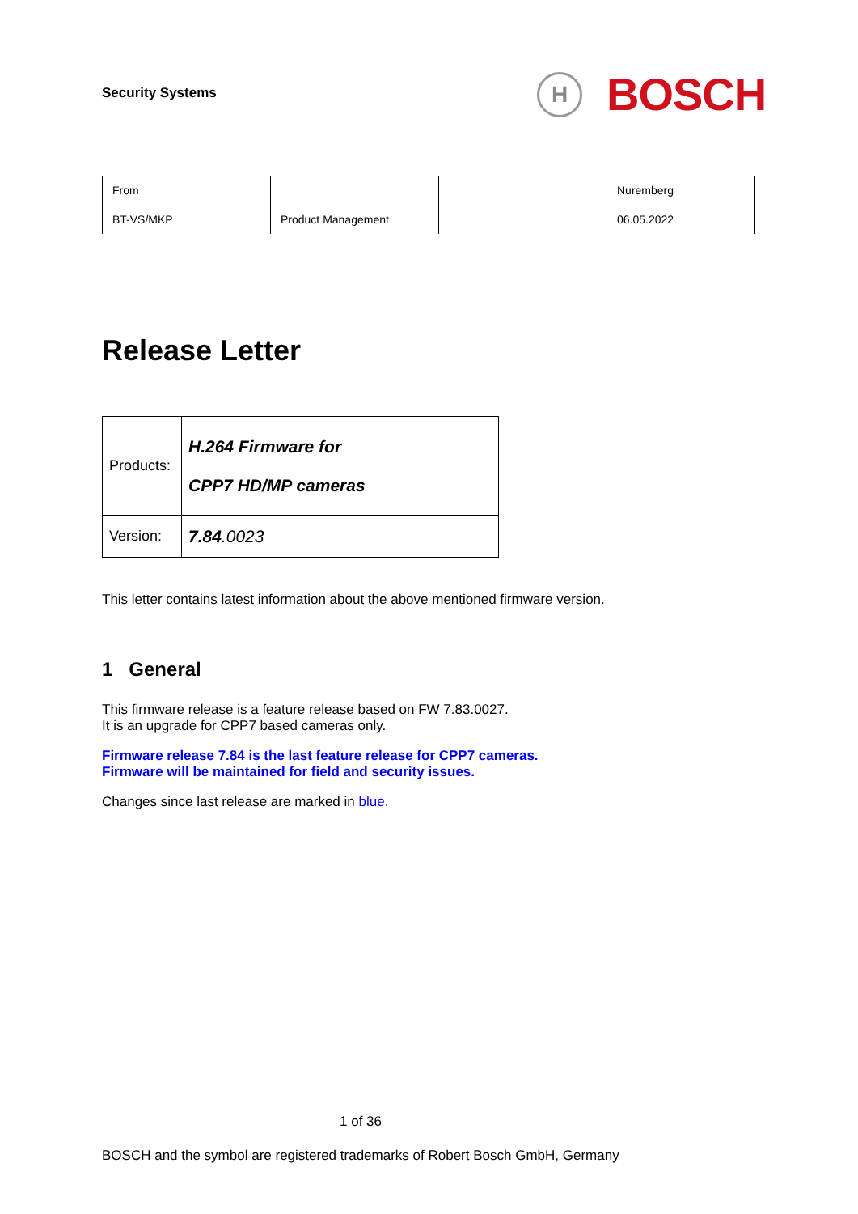Security Systems
H
BOSCH
From
BT-VS/MKP
Product Management Nuremberg
06.05.2022
Release Letter
| Products: | H.264 Firmware for CPP7 HD/MP cameras |
| Version: | 7.84 .0023 |
This letter contains latest information about the above mentioned firmware version.
1 General
This firmware release is a feature release based on FW 7.83.0027.
It is an upgrade for CPP7 based cameras only.
Firmware release 7.84 is the last feature release for CPP7 cameras.
Firmware will be maintained for field and security issues.
Changes since last release are marked in blue.
1 of 36
BOSCH and the symbol are registered trademarks of Robert Bosch GmbH, Germany